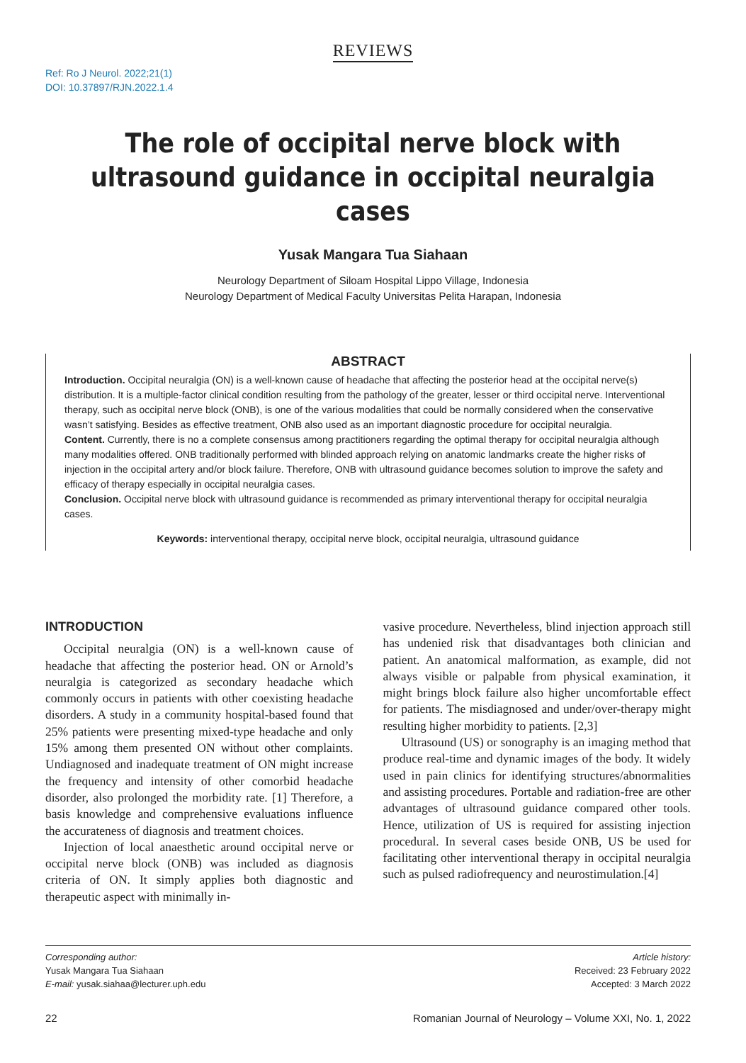REVIEWS
Ref: Ro J Neurol. 2022;21(1)
DOI: 10.37897/RJN.2022.1.4
The role of occipital nerve block with ultrasound guidance in occipital neuralgia cases
Yusak Mangara Tua Siahaan
Neurology Department of Siloam Hospital Lippo Village, Indonesia
Neurology Department of Medical Faculty Universitas Pelita Harapan, Indonesia
ABSTRACT
Introduction. Occipital neuralgia (ON) is a well-known cause of headache that affecting the posterior head at the occipital nerve(s) distribution. It is a multiple-factor clinical condition resulting from the pathology of the greater, lesser or third occipital nerve. Interventional therapy, such as occipital nerve block (ONB), is one of the various modalities that could be normally considered when the conservative wasn’t satisfying. Besides as effective treatment, ONB also used as an important diagnostic procedure for occipital neuralgia.
Content. Currently, there is no a complete consensus among practitioners regarding the optimal therapy for occipital neuralgia although many modalities offered. ONB traditionally performed with blinded approach relying on anatomic landmarks create the higher risks of injection in the occipital artery and/or block failure. Therefore, ONB with ultrasound guidance becomes solution to improve the safety and efficacy of therapy especially in occipital neuralgia cases.
Conclusion. Occipital nerve block with ultrasound guidance is recommended as primary interventional therapy for occipital neuralgia cases.
Keywords: interventional therapy, occipital nerve block, occipital neuralgia, ultrasound guidance
INTRODUCTION
Occipital neuralgia (ON) is a well-known cause of headache that affecting the posterior head. ON or Arnold’s neuralgia is categorized as secondary headache which commonly occurs in patients with other coexisting headache disorders. A study in a community hospital-based found that 25% patients were presenting mixed-type headache and only 15% among them presented ON without other complaints. Undiagnosed and inadequate treatment of ON might increase the frequency and intensity of other comorbid headache disorder, also prolonged the morbidity rate. [1] Therefore, a basis knowledge and comprehensive evaluations influence the accurateness of diagnosis and treatment choices.
Injection of local anaesthetic around occipital nerve or occipital nerve block (ONB) was included as diagnosis criteria of ON. It simply applies both diagnostic and therapeutic aspect with minimally in-
vasive procedure. Nevertheless, blind injection approach still has undenied risk that disadvantages both clinician and patient. An anatomical malformation, as example, did not always visible or palpable from physical examination, it might brings block failure also higher uncomfortable effect for patients. The misdiagnosed and under/over-therapy might resulting higher morbidity to patients. [2,3]
Ultrasound (US) or sonography is an imaging method that produce real-time and dynamic images of the body. It widely used in pain clinics for identifying structures/abnormalities and assisting procedures. Portable and radiation-free are other advantages of ultrasound guidance compared other tools. Hence, utilization of US is required for assisting injection procedural. In several cases beside ONB, US be used for facilitating other interventional therapy in occipital neuralgia such as pulsed radiofrequency and neurostimulation.[4]
Corresponding author:
Yusak Mangara Tua Siahaan
E-mail: yusak.siahaa@lecturer.uph.edu
Article history:
Received: 23 February 2022
Accepted: 3 March 2022
22 Romanian Journal of Neurology – Volume XXI, No. 1, 2022